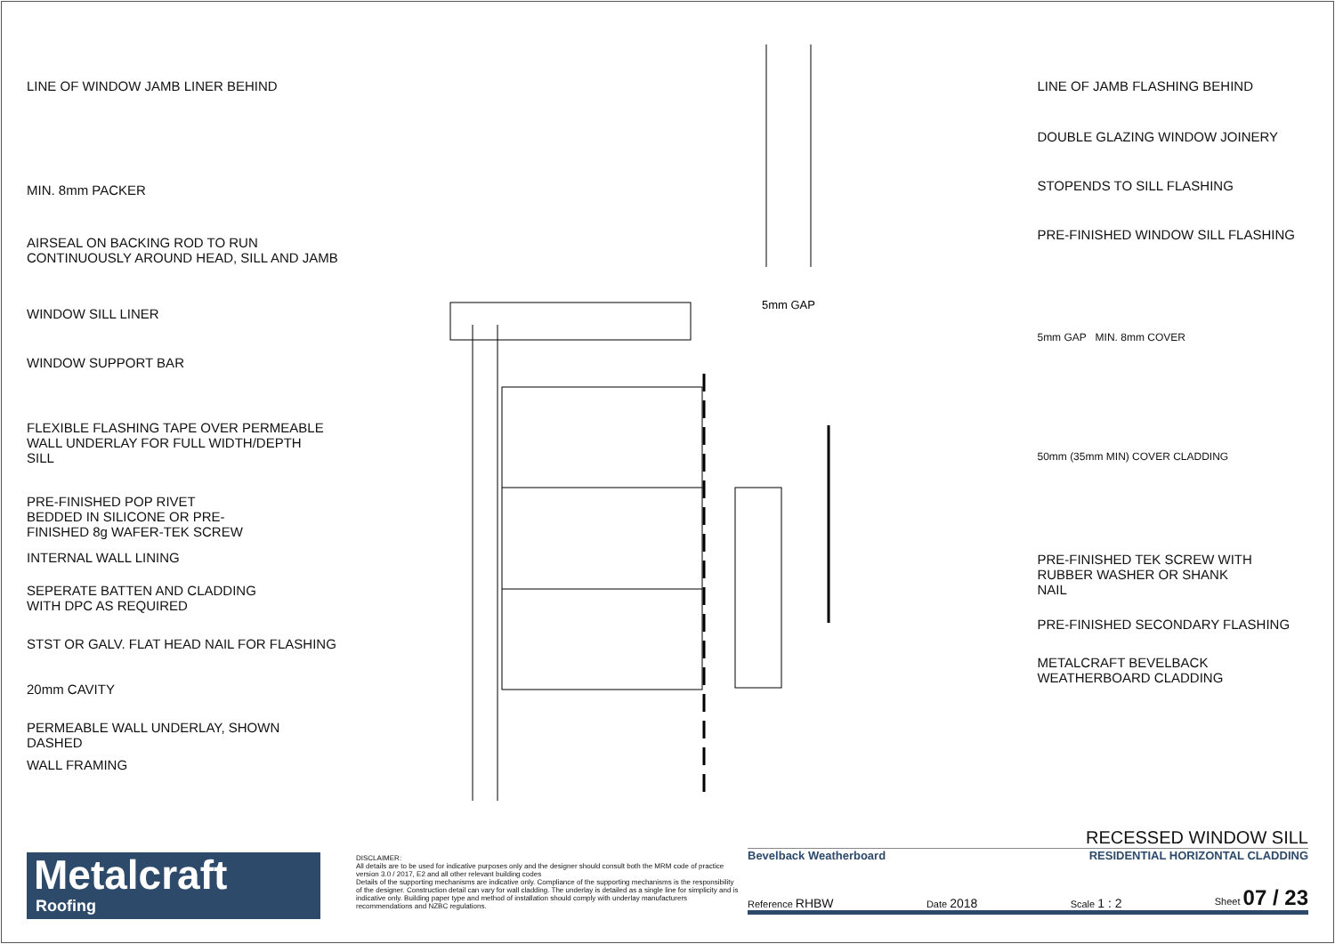LINE OF WINDOW JAMB LINER BEHIND
MIN. 8mm PACKER
AIRSEAL ON BACKING ROD TO RUN
CONTINUOUSLY AROUND HEAD, SILL AND JAMB
WINDOW SILL LINER
WINDOW SUPPORT BAR
FLEXIBLE FLASHING TAPE OVER PERMEABLE
WALL UNDERLAY FOR FULL WIDTH/DEPTH
SILL
PRE-FINISHED POP RIVET
BEDDED IN SILICONE OR PRE-
FINISHED 8g WAFER-TEK SCREW
INTERNAL WALL LINING
SEPERATE BATTEN AND CLADDING
WITH DPC AS REQUIRED
STST OR GALV. FLAT HEAD NAIL FOR FLASHING
20mm CAVITY
PERMEABLE WALL UNDERLAY, SHOWN
DASHED
WALL FRAMING
5mm GAP
LINE OF JAMB FLASHING BEHIND
DOUBLE GLAZING WINDOW JOINERY
STOPENDS TO SILL FLASHING
PRE-FINISHED WINDOW SILL FLASHING
5mm GAP MIN. 8mm COVER
50mm (35mm MIN) COVER CLADDING
PRE-FINISHED TEK SCREW WITH
RUBBER WASHER OR SHANK
NAIL
PRE-FINISHED SECONDARY FLASHING
METALCRAFT BEVELBACK
WEATHERBOARD CLADDING
Metalcraft
Roofing
DISCLAIMER:
All details are to be used for indicative purposes only and the designer should consult both the MRM code of practice version 3.0 / 2017, E2 and all other relevant building codes
Details of the supporting mechanisms are indicative only. Compliance of the supporting mechanisms is the responsibility of the designer. Construction detail can vary for wall cladding. The underlay is detailed as a single line for simplicity and is indicative only. Building paper type and method of installation should comply with underlay manufacturers recommendations and NZBC regulations.
RECESSED WINDOW SILL
Bevelback Weatherboard RESIDENTIAL HORIZONTAL CLADDING
Reference RHBW Date 2018 Scale 1 : 2 Sheet 07 / 23